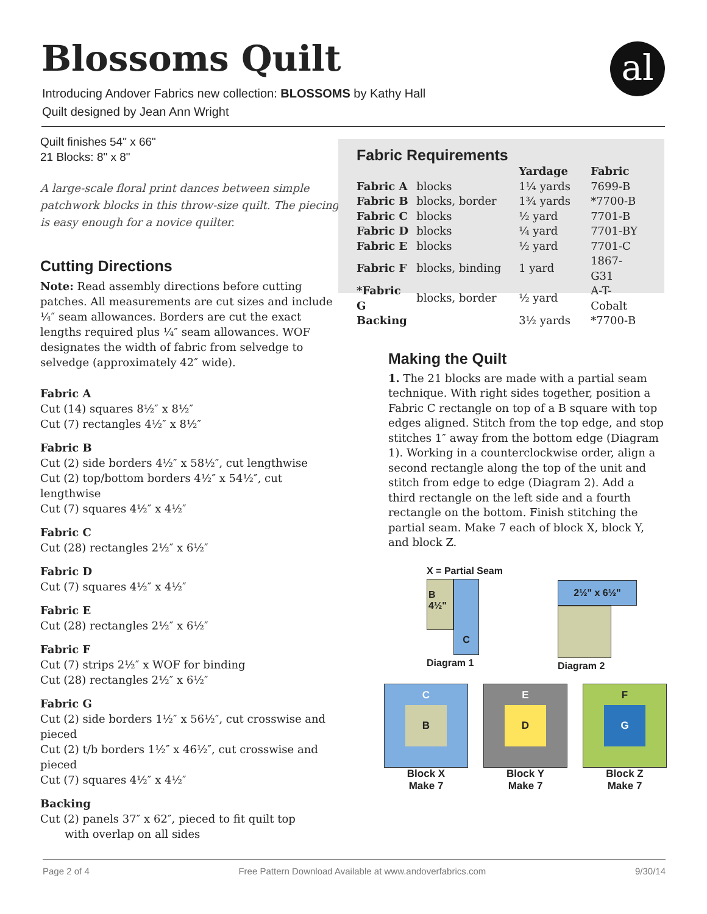Blossoms Quilt al
Introducing Andover Fabrics new collection: BLOSSOMS by Kathy Hall
Quilt designed by Jean Ann Wright
Quilt finishes 54" x 66"
21 Blocks: 8" x 8"
A large-scale floral print dances between simple patchwork blocks in this throw-size quilt. The piecing is easy enough for a novice quilter.
Cutting Directions
Note: Read assembly directions before cutting patches. All measurements are cut sizes and include ¼″ seam allowances. Borders are cut the exact lengths required plus ¼″ seam allowances. WOF designates the width of fabric from selvedge to selvedge (approximately 42″ wide).
Fabric A
Cut (14) squares 8½″ x 8½″
Cut (7) rectangles 4½″ x 8½″
Fabric B
Cut (2) side borders 4½″ x 58½″, cut lengthwise
Cut (2) top/bottom borders 4½″ x 54½″, cut lengthwise
Cut (7) squares 4½″ x 4½″
Fabric C
Cut (28) rectangles 2½″ x 6½″
Fabric D
Cut (7) squares 4½″ x 4½″
Fabric E
Cut (28) rectangles 2½″ x 6½″
Fabric F
Cut (7) strips 2½″ x WOF for binding
Cut (28) rectangles 2½″ x 6½″
Fabric G
Cut (2) side borders 1½″ x 56½″, cut crosswise and pieced
Cut (2) t/b borders 1½″ x 46½″, cut crosswise and pieced
Cut (7) squares 4½″ x 4½″
Backing
Cut (2) panels 37″ x 62″, pieced to fit quilt top
with overlap on all sides
Fabric Requirements
| | | Yardage | Fabric |
| --- | --- | --- | --- |
| Fabric A | blocks | 1¼ yards | 7699-B |
| Fabric B | blocks, border | 1¾ yards | *7700-B |
| Fabric C | blocks | ½ yard | 7701-B |
| Fabric D | blocks | ¼ yard | 7701-BY |
| Fabric E | blocks | ½ yard | 7701-C |
| Fabric F | blocks, binding | 1 yard | 1867-G31 |
| *Fabric G | blocks, border | ½ yard | A-T-Cobalt |
| Backing | | 3½ yards | *7700-B |
Making the Quilt
1. The 21 blocks are made with a partial seam technique. With right sides together, position a Fabric C rectangle on top of a B square with top edges aligned. Stitch from the top edge, and stop stitches 1″ away from the bottom edge (Diagram 1). Working in a counterclockwise order, align a second rectangle along the top of the unit and stitch from edge to edge (Diagram 2). Add a third rectangle on the left side and a fourth rectangle on the bottom. Finish stitching the partial seam. Make 7 each of block X, block Y, and block Z.
X = Partial Seam
B 4½"
C
Diagram 1
2½" x 6½"
Diagram 2
B
C
Block X
Make 7
D
E
Block Y
Make 7
G
F
Block Z
Make 7
Page 2 of 4 Free Pattern Download Available at www.andoverfabrics.com 9/30/14